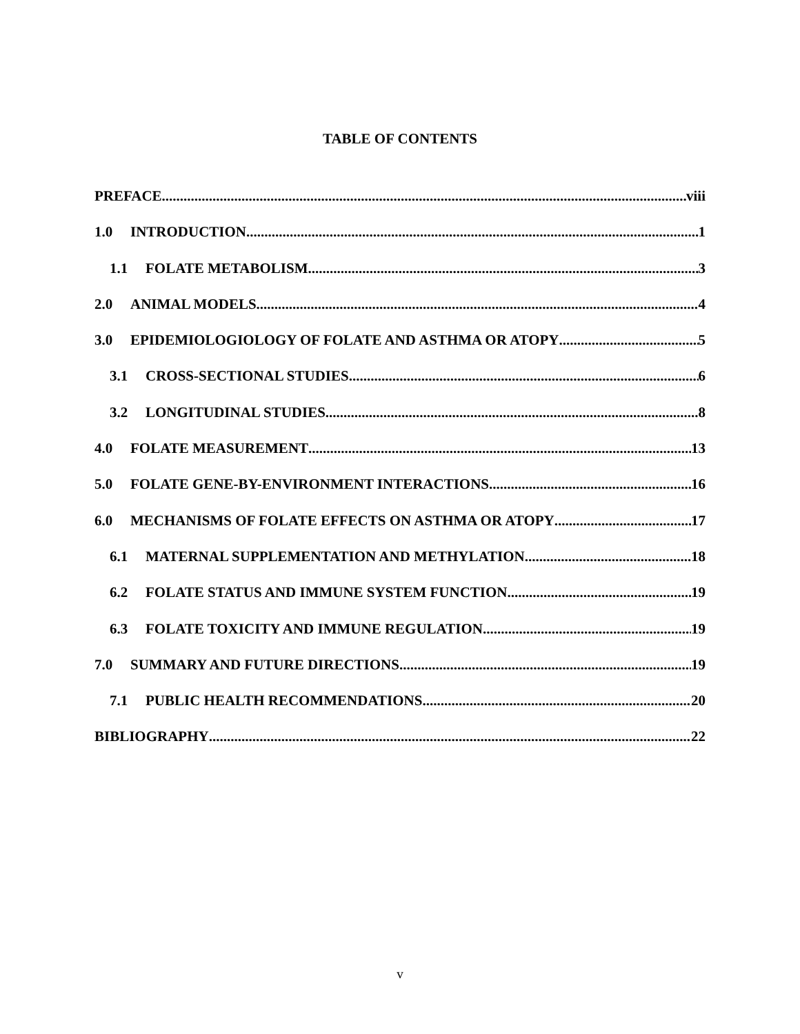TABLE OF CONTENTS
PREFACE viii
1.0 INTRODUCTION 1
1.1 FOLATE METABOLISM 3
2.0 ANIMAL MODELS 4
3.0 EPIDEMIOLOGIOLOGY OF FOLATE AND ASTHMA OR ATOPY 5
3.1 CROSS-SECTIONAL STUDIES 6
3.2 LONGITUDINAL STUDIES 8
4.0 FOLATE MEASUREMENT 13
5.0 FOLATE GENE-BY-ENVIRONMENT INTERACTIONS 16
6.0 MECHANISMS OF FOLATE EFFECTS ON ASTHMA OR ATOPY 17
6.1 MATERNAL SUPPLEMENTATION AND METHYLATION 18
6.2 FOLATE STATUS AND IMMUNE SYSTEM FUNCTION 19
6.3 FOLATE TOXICITY AND IMMUNE REGULATION 19
7.0 SUMMARY AND FUTURE DIRECTIONS 19
7.1 PUBLIC HEALTH RECOMMENDATIONS 20
BIBLIOGRAPHY 22
v